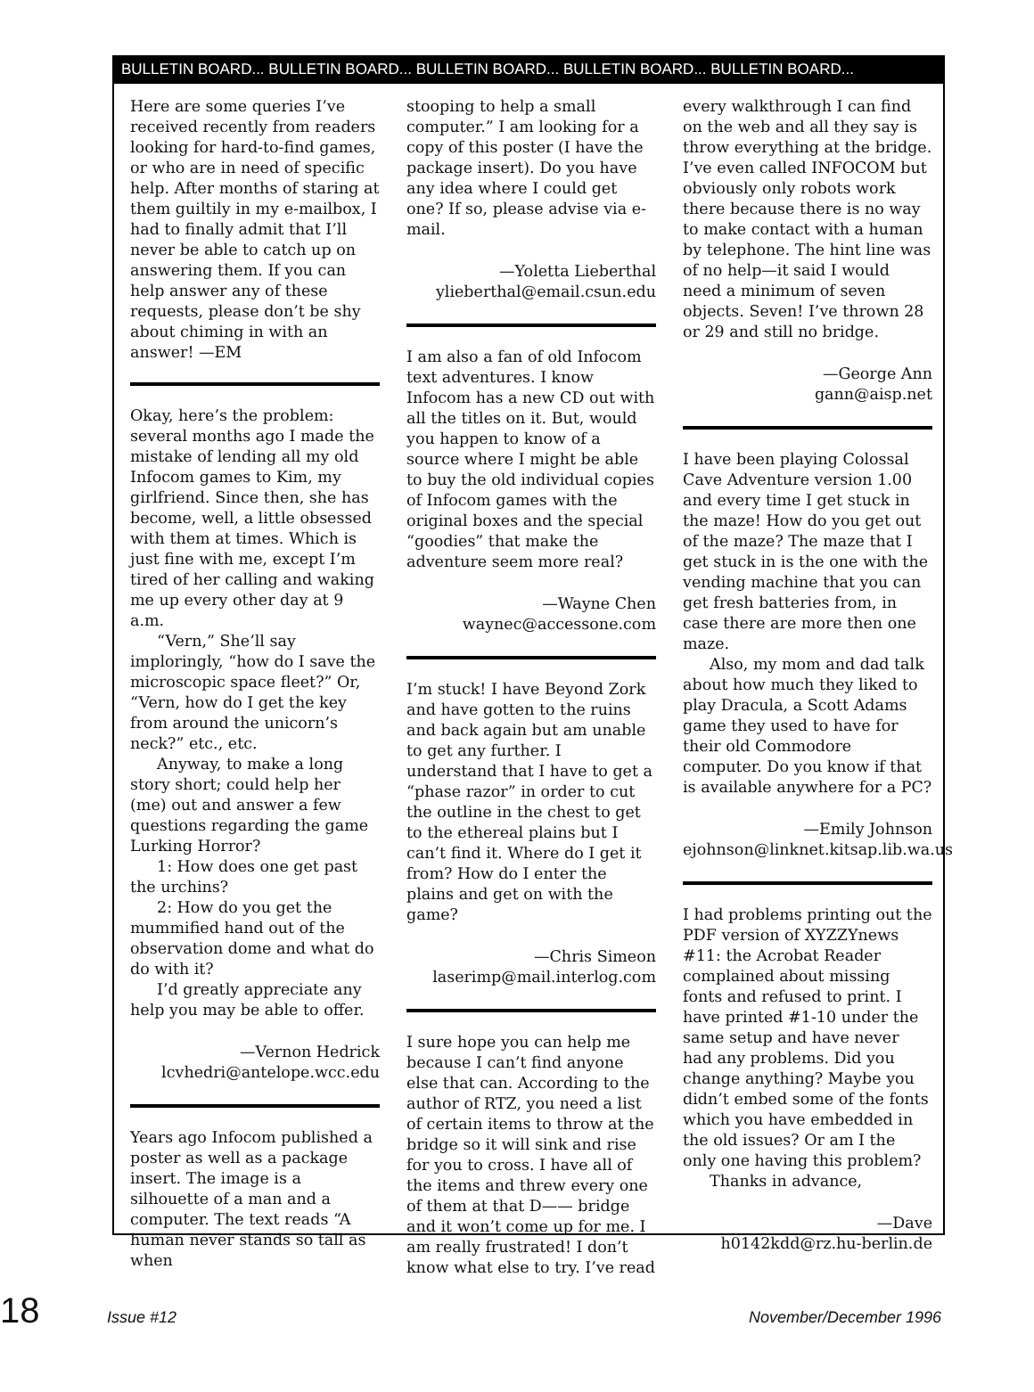BULLETIN BOARD... BULLETIN BOARD... BULLETIN BOARD... BULLETIN BOARD... BULLETIN BOARD...
Here are some queries I’ve received recently from readers looking for hard-to-find games, or who are in need of specific help. After months of staring at them guiltily in my e-mailbox, I had to finally admit that I’ll never be able to catch up on answering them. If you can help answer any of these requests, please don’t be shy about chiming in with an answer! —EM
Okay, here’s the problem: several months ago I made the mistake of lending all my old Infocom games to Kim, my girlfriend. Since then, she has become, well, a little obsessed with them at times. Which is just fine with me, except I’m tired of her calling and waking me up every other day at 9 a.m.
“Vern,” She’ll say imploringly, “how do I save the microscopic space fleet?” Or, “Vern, how do I get the key from around the unicorn’s neck?” etc., etc.
Anyway, to make a long story short; could help her (me) out and answer a few questions regarding the game Lurking Horror?
1: How does one get past the urchins?
2: How do you get the mummified hand out of the observation dome and what do do with it?
I’d greatly appreciate any help you may be able to offer.
—Vernon Hedrick
lcvhedri@antelope.wcc.edu
Years ago Infocom published a poster as well as a package insert. The image is a silhouette of a man and a computer. The text reads “A human never stands so tall as when
stooping to help a small computer.” I am looking for a copy of this poster (I have the package insert). Do you have any idea where I could get one? If so, please advise via e-mail.
—Yoletta Lieberthal
ylieberthal@email.csun.edu
I am also a fan of old Infocom text adventures. I know Infocom has a new CD out with all the titles on it. But, would you happen to know of a source where I might be able to buy the old individual copies of Infocom games with the original boxes and the special “goodies” that make the adventure seem more real?
—Wayne Chen
waynec@accessone.com
I’m stuck! I have Beyond Zork and have gotten to the ruins and back again but am unable to get any further. I understand that I have to get a “phase razor” in order to cut the outline in the chest to get to the ethereal plains but I can’t find it. Where do I get it from? How do I enter the plains and get on with the game?
—Chris Simeon
laserimp@mail.interlog.com
I sure hope you can help me because I can’t find anyone else that can. According to the author of RTZ, you need a list of certain items to throw at the bridge so it will sink and rise for you to cross. I have all of the items and threw every one of them at that D—— bridge and it won’t come up for me. I am really frustrated! I don’t know what else to try. I’ve read
every walkthrough I can find on the web and all they say is throw everything at the bridge. I’ve even called INFOCOM but obviously only robots work there because there is no way to make contact with a human by telephone. The hint line was of no help—it said I would need a minimum of seven objects. Seven! I’ve thrown 28 or 29 and still no bridge.
—George Ann
gann@aisp.net
I have been playing Colossal Cave Adventure version 1.00 and every time I get stuck in the maze! How do you get out of the maze? The maze that I get stuck in is the one with the vending machine that you can get fresh batteries from, in case there are more then one maze.
Also, my mom and dad talk about how much they liked to play Dracula, a Scott Adams game they used to have for their old Commodore computer. Do you know if that is available anywhere for a PC?
—Emily Johnson
ejohnson@linknet.kitsap.lib.wa.us
I had problems printing out the PDF version of XYZZYnews #11: the Acrobat Reader complained about missing fonts and refused to print. I have printed #1-10 under the same setup and have never had any problems. Did you change anything? Maybe you didn’t embed some of the fonts which you have embedded in the old issues? Or am I the only one having this problem?
Thanks in advance,
—Dave
h0142kdd@rz.hu-berlin.de
18 Issue #12 November/December 1996